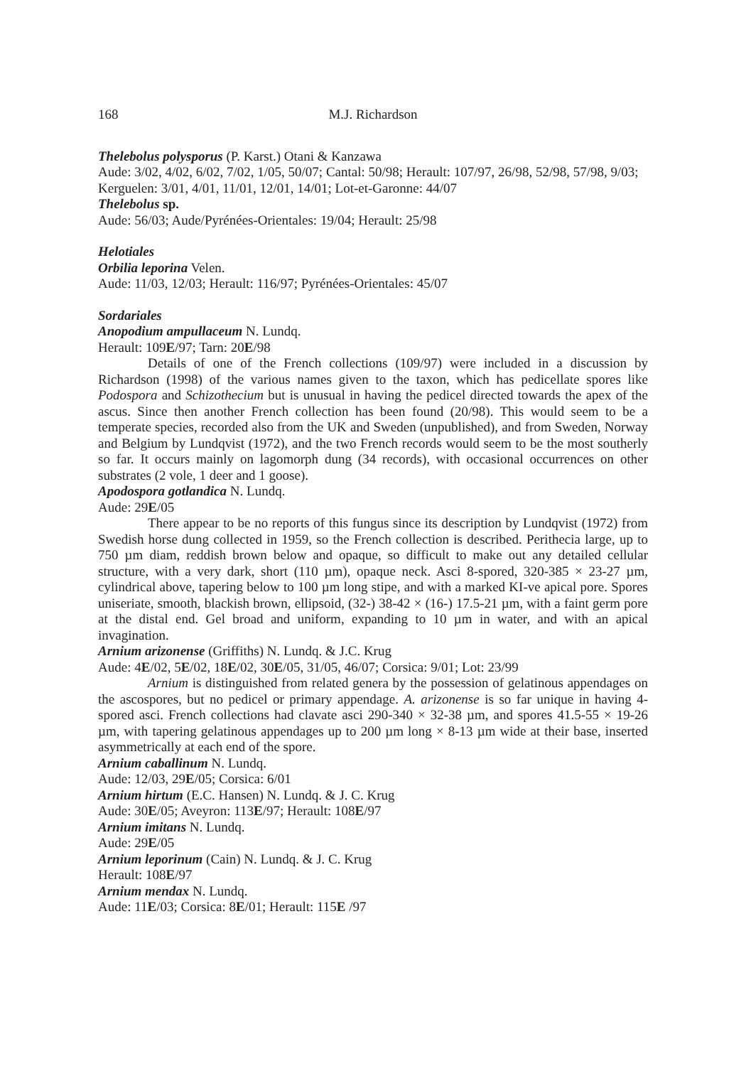168 M.J. Richardson
Thelebolus polysporus (P. Karst.) Otani & Kanzawa
Aude: 3/02, 4/02, 6/02, 7/02, 1/05, 50/07; Cantal: 50/98; Herault: 107/97, 26/98, 52/98, 57/98, 9/03; Kerguelen: 3/01, 4/01, 11/01, 12/01, 14/01; Lot-et-Garonne: 44/07
Thelebolus sp.
Aude: 56/03; Aude/Pyrénées-Orientales: 19/04; Herault: 25/98
Helotiales
Orbilia leporina Velen.
Aude: 11/03, 12/03; Herault: 116/97; Pyrénées-Orientales: 45/07
Sordariales
Anopodium ampullaceum N. Lundq.
Herault: 109E/97; Tarn: 20E/98
Details of one of the French collections (109/97) were included in a discussion by Richardson (1998) of the various names given to the taxon, which has pedicellate spores like Podospora and Schizothecium but is unusual in having the pedicel directed towards the apex of the ascus. Since then another French collection has been found (20/98). This would seem to be a temperate species, recorded also from the UK and Sweden (unpublished), and from Sweden, Norway and Belgium by Lundqvist (1972), and the two French records would seem to be the most southerly so far. It occurs mainly on lagomorph dung (34 records), with occasional occurrences on other substrates (2 vole, 1 deer and 1 goose).
Apodospora gotlandica N. Lundq.
Aude: 29E/05
There appear to be no reports of this fungus since its description by Lundqvist (1972) from Swedish horse dung collected in 1959, so the French collection is described. Perithecia large, up to 750 µm diam, reddish brown below and opaque, so difficult to make out any detailed cellular structure, with a very dark, short (110 µm), opaque neck. Asci 8-spored, 320-385 × 23-27 µm, cylindrical above, tapering below to 100 µm long stipe, and with a marked KI-ve apical pore. Spores uniseriate, smooth, blackish brown, ellipsoid, (32-) 38-42 × (16-) 17.5-21 µm, with a faint germ pore at the distal end. Gel broad and uniform, expanding to 10 µm in water, and with an apical invagination.
Arnium arizonense (Griffiths) N. Lundq. & J.C. Krug
Aude: 4E/02, 5E/02, 18E/02, 30E/05, 31/05, 46/07; Corsica: 9/01; Lot: 23/99
Arnium is distinguished from related genera by the possession of gelatinous appendages on the ascospores, but no pedicel or primary appendage. A. arizonense is so far unique in having 4-spored asci. French collections had clavate asci 290-340 × 32-38 µm, and spores 41.5-55 × 19-26 µm, with tapering gelatinous appendages up to 200 µm long × 8-13 µm wide at their base, inserted asymmetrically at each end of the spore.
Arnium caballinum N. Lundq.
Aude: 12/03, 29E/05; Corsica: 6/01
Arnium hirtum (E.C. Hansen) N. Lundq. & J. C. Krug
Aude: 30E/05; Aveyron: 113E/97; Herault: 108E/97
Arnium imitans N. Lundq.
Aude: 29E/05
Arnium leporinum (Cain) N. Lundq. & J. C. Krug
Herault: 108E/97
Arnium mendax N. Lundq.
Aude: 11E/03; Corsica: 8E/01; Herault: 115E /97